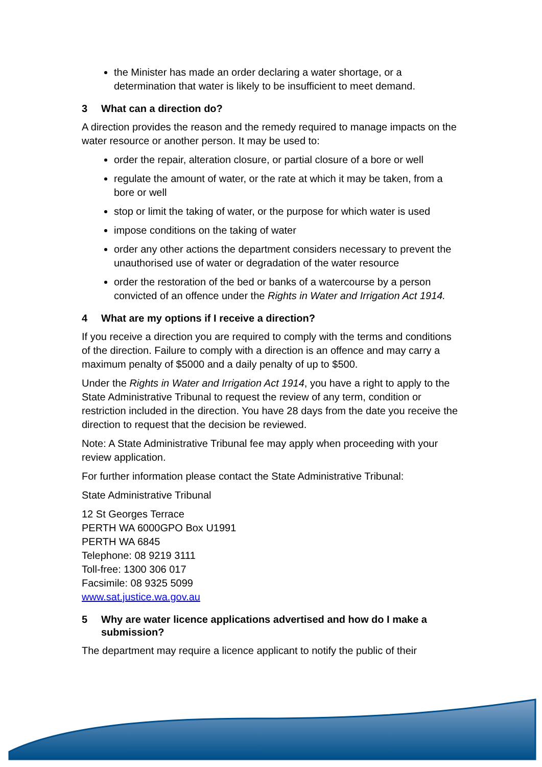the Minister has made an order declaring a water shortage, or a determination that water is likely to be insufficient to meet demand.
3 What can a direction do?
A direction provides the reason and the remedy required to manage impacts on the water resource or another person. It may be used to:
order the repair, alteration closure, or partial closure of a bore or well
regulate the amount of water, or the rate at which it may be taken, from a bore or well
stop or limit the taking of water, or the purpose for which water is used
impose conditions on the taking of water
order any other actions the department considers necessary to prevent the unauthorised use of water or degradation of the water resource
order the restoration of the bed or banks of a watercourse by a person convicted of an offence under the Rights in Water and Irrigation Act 1914.
4 What are my options if I receive a direction?
If you receive a direction you are required to comply with the terms and conditions of the direction. Failure to comply with a direction is an offence and may carry a maximum penalty of $5000 and a daily penalty of up to $500.
Under the Rights in Water and Irrigation Act 1914, you have a right to apply to the State Administrative Tribunal to request the review of any term, condition or restriction included in the direction. You have 28 days from the date you receive the direction to request that the decision be reviewed.
Note: A State Administrative Tribunal fee may apply when proceeding with your review application.
For further information please contact the State Administrative Tribunal:
State Administrative Tribunal
12 St Georges Terrace
PERTH WA 6000GPO Box U1991
PERTH WA 6845
Telephone: 08 9219 3111
Toll-free: 1300 306 017
Facsimile: 08 9325 5099
www.sat.justice.wa.gov.au
5 Why are water licence applications advertised and how do I make a submission?
The department may require a licence applicant to notify the public of their